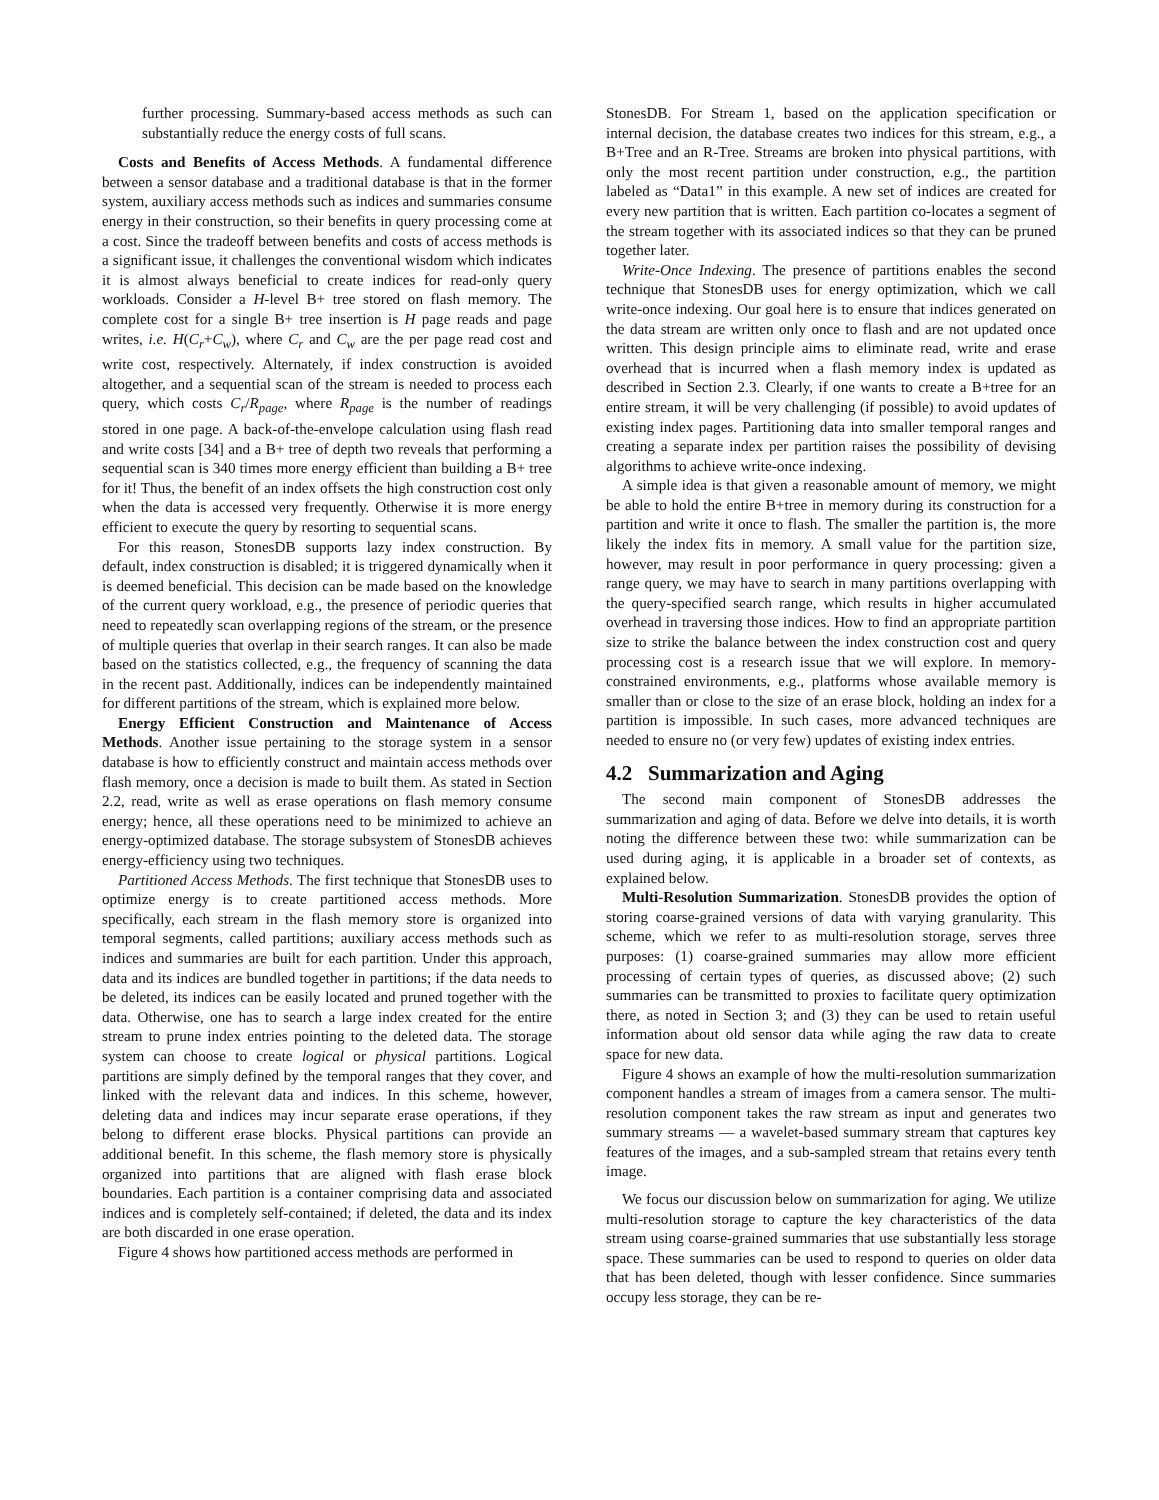further processing. Summary-based access methods as such can substantially reduce the energy costs of full scans.
Costs and Benefits of Access Methods. A fundamental difference between a sensor database and a traditional database is that in the former system, auxiliary access methods such as indices and summaries consume energy in their construction, so their benefits in query processing come at a cost. Since the tradeoff between benefits and costs of access methods is a significant issue, it challenges the conventional wisdom which indicates it is almost always beneficial to create indices for read-only query workloads. Consider a H-level B+ tree stored on flash memory. The complete cost for a single B+ tree insertion is H page reads and page writes, i.e. H(C<sub>r</sub>+C<sub>w</sub>), where C<sub>r</sub> and C<sub>w</sub> are the per page read cost and write cost, respectively. Alternately, if index construction is avoided altogether, and a sequential scan of the stream is needed to process each query, which costs C<sub>r</sub>/R<sub>page</sub>, where R<sub>page</sub> is the number of readings stored in one page. A back-of-the-envelope calculation using flash read and write costs [34] and a B+ tree of depth two reveals that performing a sequential scan is 340 times more energy efficient than building a B+ tree for it! Thus, the benefit of an index offsets the high construction cost only when the data is accessed very frequently. Otherwise it is more energy efficient to execute the query by resorting to sequential scans.
For this reason, StonesDB supports lazy index construction. By default, index construction is disabled; it is triggered dynamically when it is deemed beneficial. This decision can be made based on the knowledge of the current query workload, e.g., the presence of periodic queries that need to repeatedly scan overlapping regions of the stream, or the presence of multiple queries that overlap in their search ranges. It can also be made based on the statistics collected, e.g., the frequency of scanning the data in the recent past. Additionally, indices can be independently maintained for different partitions of the stream, which is explained more below.
Energy Efficient Construction and Maintenance of Access Methods. Another issue pertaining to the storage system in a sensor database is how to efficiently construct and maintain access methods over flash memory, once a decision is made to built them. As stated in Section 2.2, read, write as well as erase operations on flash memory consume energy; hence, all these operations need to be minimized to achieve an energy-optimized database. The storage subsystem of StonesDB achieves energy-efficiency using two techniques.
Partitioned Access Methods. The first technique that StonesDB uses to optimize energy is to create partitioned access methods. More specifically, each stream in the flash memory store is organized into temporal segments, called partitions; auxiliary access methods such as indices and summaries are built for each partition. Under this approach, data and its indices are bundled together in partitions; if the data needs to be deleted, its indices can be easily located and pruned together with the data. Otherwise, one has to search a large index created for the entire stream to prune index entries pointing to the deleted data. The storage system can choose to create logical or physical partitions. Logical partitions are simply defined by the temporal ranges that they cover, and linked with the relevant data and indices. In this scheme, however, deleting data and indices may incur separate erase operations, if they belong to different erase blocks. Physical partitions can provide an additional benefit. In this scheme, the flash memory store is physically organized into partitions that are aligned with flash erase block boundaries. Each partition is a container comprising data and associated indices and is completely self-contained; if deleted, the data and its index are both discarded in one erase operation.
Figure 4 shows how partitioned access methods are performed in
StonesDB. For Stream 1, based on the application specification or internal decision, the database creates two indices for this stream, e.g., a B+Tree and an R-Tree. Streams are broken into physical partitions, with only the most recent partition under construction, e.g., the partition labeled as “Data1” in this example. A new set of indices are created for every new partition that is written. Each partition co-locates a segment of the stream together with its associated indices so that they can be pruned together later.
Write-Once Indexing. The presence of partitions enables the second technique that StonesDB uses for energy optimization, which we call write-once indexing. Our goal here is to ensure that indices generated on the data stream are written only once to flash and are not updated once written. This design principle aims to eliminate read, write and erase overhead that is incurred when a flash memory index is updated as described in Section 2.3. Clearly, if one wants to create a B+tree for an entire stream, it will be very challenging (if possible) to avoid updates of existing index pages. Partitioning data into smaller temporal ranges and creating a separate index per partition raises the possibility of devising algorithms to achieve write-once indexing.
A simple idea is that given a reasonable amount of memory, we might be able to hold the entire B+tree in memory during its construction for a partition and write it once to flash. The smaller the partition is, the more likely the index fits in memory. A small value for the partition size, however, may result in poor performance in query processing: given a range query, we may have to search in many partitions overlapping with the query-specified search range, which results in higher accumulated overhead in traversing those indices. How to find an appropriate partition size to strike the balance between the index construction cost and query processing cost is a research issue that we will explore. In memory-constrained environments, e.g., platforms whose available memory is smaller than or close to the size of an erase block, holding an index for a partition is impossible. In such cases, more advanced techniques are needed to ensure no (or very few) updates of existing index entries.
4.2 Summarization and Aging
The second main component of StonesDB addresses the summarization and aging of data. Before we delve into details, it is worth noting the difference between these two: while summarization can be used during aging, it is applicable in a broader set of contexts, as explained below.
Multi-Resolution Summarization. StonesDB provides the option of storing coarse-grained versions of data with varying granularity. This scheme, which we refer to as multi-resolution storage, serves three purposes: (1) coarse-grained summaries may allow more efficient processing of certain types of queries, as discussed above; (2) such summaries can be transmitted to proxies to facilitate query optimization there, as noted in Section 3; and (3) they can be used to retain useful information about old sensor data while aging the raw data to create space for new data.
Figure 4 shows an example of how the multi-resolution summarization component handles a stream of images from a camera sensor. The multi-resolution component takes the raw stream as input and generates two summary streams — a wavelet-based summary stream that captures key features of the images, and a sub-sampled stream that retains every tenth image.
We focus our discussion below on summarization for aging. We utilize multi-resolution storage to capture the key characteristics of the data stream using coarse-grained summaries that use substantially less storage space. These summaries can be used to respond to queries on older data that has been deleted, though with lesser confidence. Since summaries occupy less storage, they can be re-